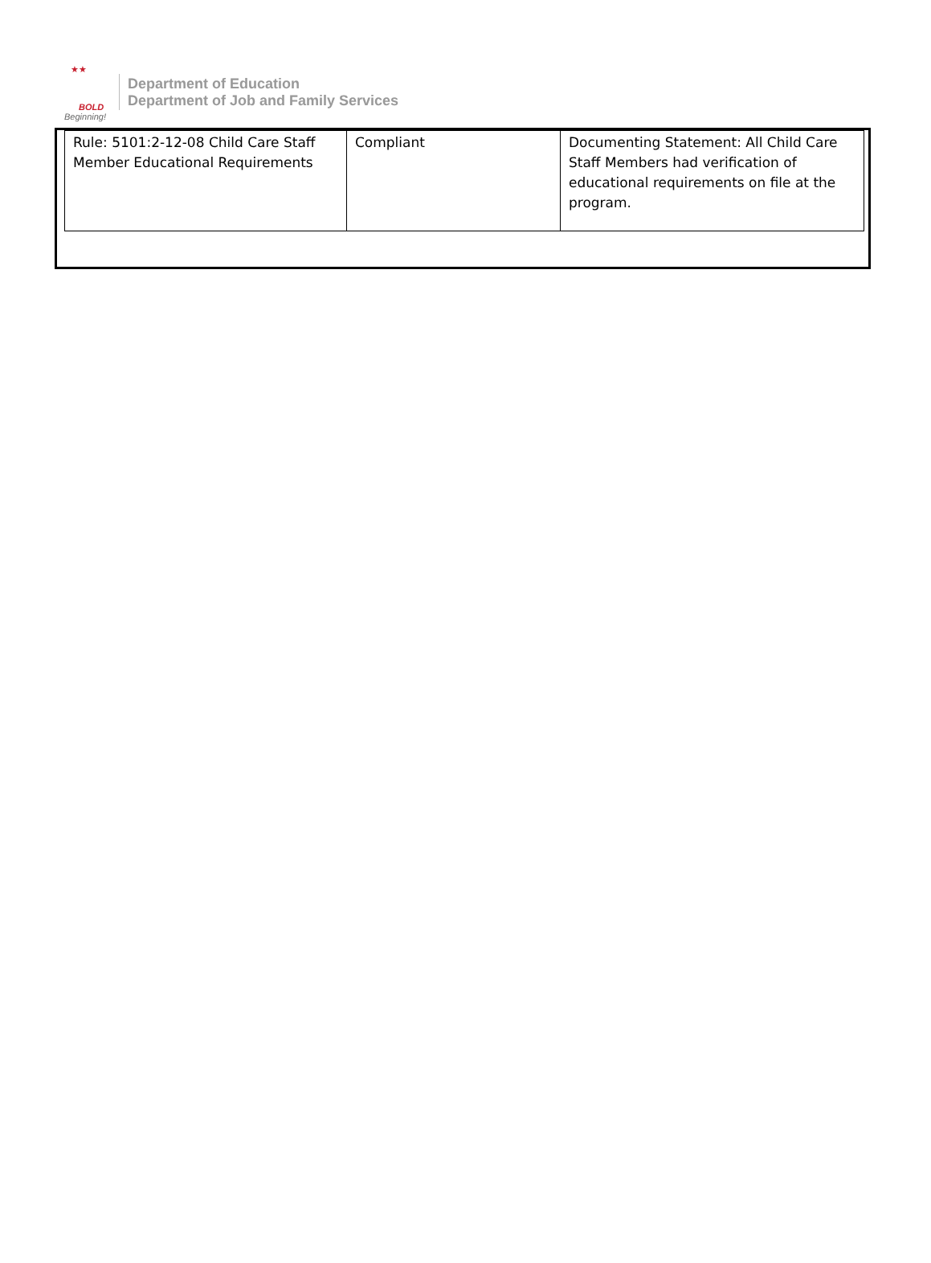★★
BOLD
Beginning!
Department of Education
Department of Job and Family Services
| Rule: 5101:2-12-08 Child Care Staff Member Educational Requirements | Compliant | Documenting Statement: All Child Care Staff Members had verification of educational requirements on file at the program. |